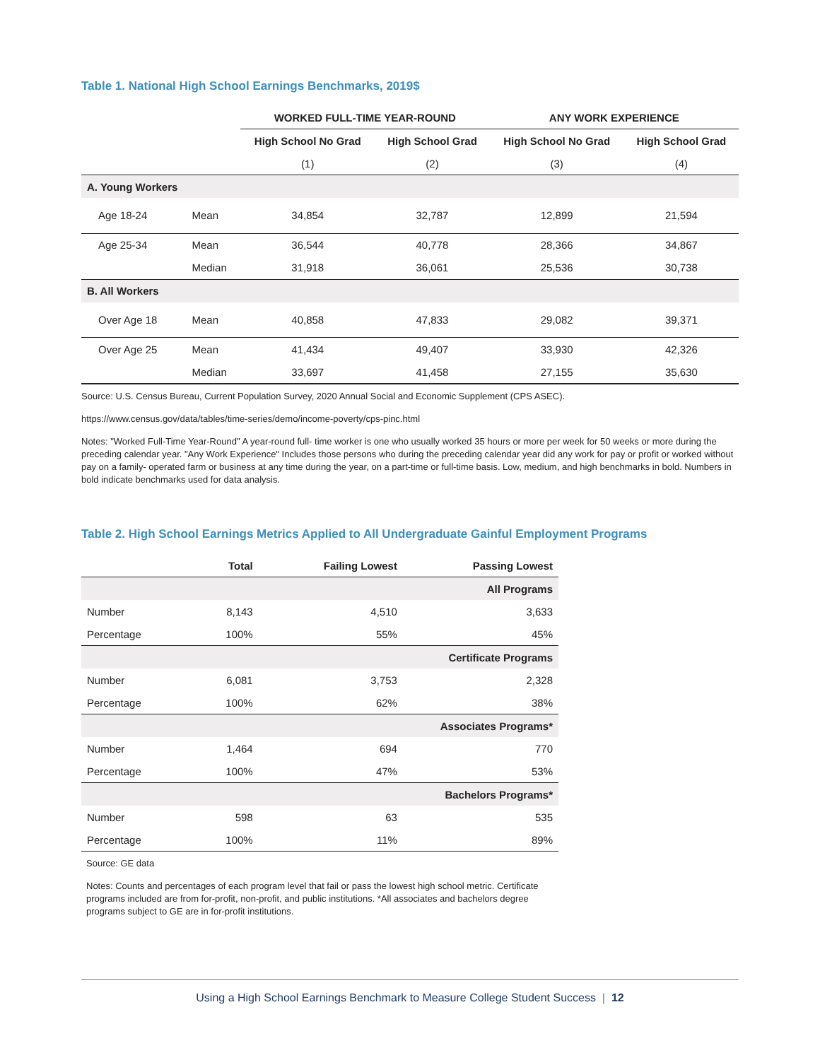Table 1. National High School Earnings Benchmarks, 2019$
| | | WORKED FULL-TIME YEAR-ROUND | | ANY WORK EXPERIENCE | |
| --- | --- | --- | --- | --- | --- |
| | | High School No Grad | High School Grad | High School No Grad | High School Grad |
| | | (1) | (2) | (3) | (4) |
| A. Young Workers | | | | | |
| Age 18-24 | Mean | 34,854 | 32,787 | 12,899 | 21,594 |
| Age 25-34 | Mean | 36,544 | 40,778 | 28,366 | 34,867 |
| | Median | 31,918 | 36,061 | 25,536 | 30,738 |
| B. All Workers | | | | | |
| Over Age 18 | Mean | 40,858 | 47,833 | 29,082 | 39,371 |
| Over Age 25 | Mean | 41,434 | 49,407 | 33,930 | 42,326 |
| | Median | 33,697 | 41,458 | 27,155 | 35,630 |
Source: U.S. Census Bureau, Current Population Survey, 2020 Annual Social and Economic Supplement (CPS ASEC).
https://www.census.gov/data/tables/time-series/demo/income-poverty/cps-pinc.html
Notes: "Worked Full-Time Year-Round" A year-round full- time worker is one who usually worked 35 hours or more per week for 50 weeks or more during the preceding calendar year. "Any Work Experience" Includes those persons who during the preceding calendar year did any work for pay or profit or worked without pay on a family- operated farm or business at any time during the year, on a part-time or full-time basis. Low, medium, and high benchmarks in bold. Numbers in bold indicate benchmarks used for data analysis.
Table 2. High School Earnings Metrics Applied to All Undergraduate Gainful Employment Programs
| | Total | Failing Lowest | Passing Lowest |
| --- | --- | --- | --- |
| All Programs | | | |
| Number | 8,143 | 4,510 | 3,633 |
| Percentage | 100% | 55% | 45% |
| Certificate Programs | | | |
| Number | 6,081 | 3,753 | 2,328 |
| Percentage | 100% | 62% | 38% |
| Associates Programs* | | | |
| Number | 1,464 | 694 | 770 |
| Percentage | 100% | 47% | 53% |
| Bachelors Programs* | | | |
| Number | 598 | 63 | 535 |
| Percentage | 100% | 11% | 89% |
Source: GE data
Notes: Counts and percentages of each program level that fail or pass the lowest high school metric. Certificate programs included are from for-profit, non-profit, and public institutions. *All associates and bachelors degree programs subject to GE are in for-profit institutions.
Using a High School Earnings Benchmark to Measure College Student Success | 12